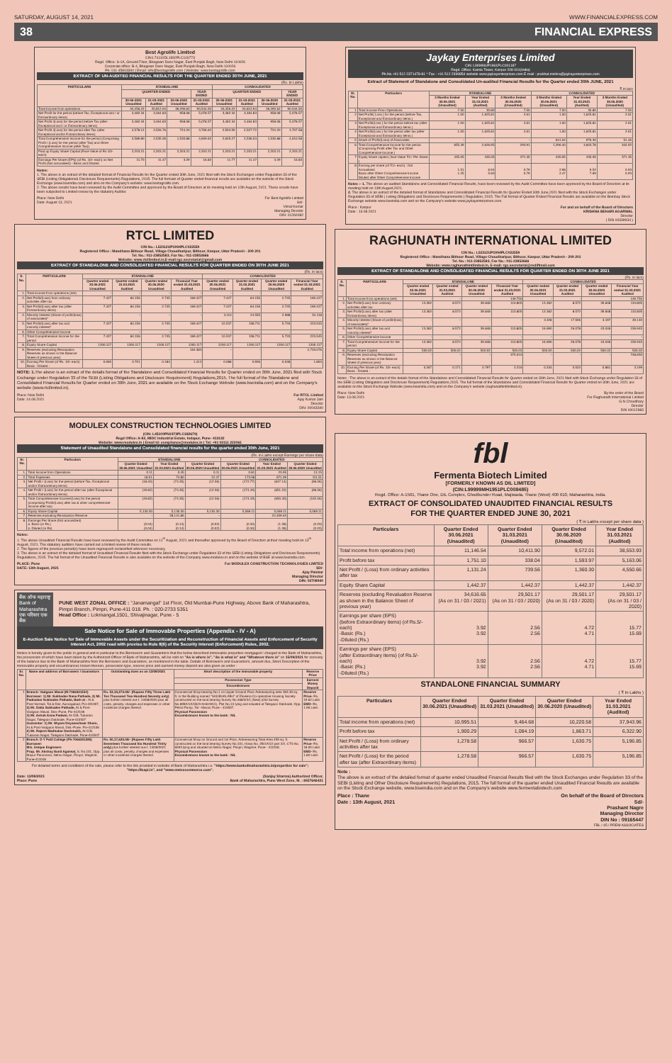SATURDAY, AUGUST 14, 2021 WWW.FINANCIALEXPRESS.COM
38 FINANCIAL EXPRESS
Best Agrolife Limited
CIN:L74110DL1992PLC116773
Regd. Office: S-1A, Ground Floor, Bhagwan Dass Nagar, East Punjabi Bagh, New Delhi-110026
Corporate office: B-4, Bhagwan Dass Nagar, East Punjabi Bagh, New Delhi-110026
Ph: 011-45803300 | Email: info@bestagrolife.com | Website: www.bestagrolife.com
EXTRACT OF UN-AUDITED FINANCIAL RESULTS FOR THE QUARTER ENDED 30TH JUNE, 2021
(Rs. In Lakhs)
| PARTICULARS | STANDALONE | | | | CONSOLIDATED | | | |
| --- | --- | --- | --- | --- | --- | --- | --- | --- |
| | QUARTER ENDED | | | YEAR ENDED | QUARTER ENDED | | | YEAR ENDED |
| | 30-06-2021 Unaudited | 31-03-2021 Audited | 30-06-2020 Unaudited | 31-03-2021 Audited | 30-06-2021 Unaudited | 31-03-2021 Audited | 30-06-2020 Unaudited | 31-03-2021 Audited |
| Total Income from operations | 34,456.22 | 20,812.94 | 36,290.62 | 90,544.50 | 34,456.22 | 20,812.94 | 36,290.62 | 90,544.50 |
| Net Profit for the period (before Tax, Exceptional and / or Extraordinary items) | 3,482.34 | 3,464.83 | 958.08 | 5,078.57 | 3,482.34 | 3,464.83 | 958.08 | 5,078.57 |
| Net Profit /(Loss) for the period before Tax (after Exceptional and / or Extraordinary items) | 3,482.34 | 3,464.83 | 958.08 | 5,078.57 | 3,482.34 | 3,464.83 | 958.08 | 5,078.57 |
| Net Profit /(Loss) for the period after Tax (after Exceptional and/or Extraordinary items) | 2,578.12 | 2,526.76 | 724.20 | 3,706.62 | 2,593.59 | 2,527.72 | 724.20 | 3,707.58 |
| Total Comprehensive Income for the period (Comprising Profit / (Loss) for the period (after Tax) and Other Comprehensive Income (after Tax)) | 2,589.80 | 2,535.06 | 1,530.88 | 4,609.62 | 2,605.27 | 2,536.03 | 1,530.88 | 4,610.58 |
| Paid up Equity Share Capital (Face Value of Rs 10/- each) | 2,203.21 | 2,203.21 | 2,203.21 | 2,203.21 | 2,203.21 | 2,203.21 | 2,203.21 | 2,203.21 |
| Earnings Per Share (EPS) (of Rs. 10/- each) on Net Profit (Not annualised) - Basic and Diluted | 11.70 | 11.47 | 3.29 | 16.82 | 11.77 | 11.47 | 3.29 | 16.83 |
Notes:
1. The above is an extract of the detailed format of Financial Results for the Quarter ended 30th June, 2021 filed with the Stock Exchanges under Regulation 33 of the SEBI (Listing Obligations& Disclosure Requirements) Regulations, 2015. The full formats of Quarter ended financial results are available on the website of the Stock Exchange (www.bseindia.com) and also on the Company's website: www.bestagrolife.com.
2. The above results have been reviewed by the Audit Committee and approved by the Board of Directors at its meeting held on 12th August, 2021. These results have been subjected to Limited review by the statutory Auditor.
Place: New Delhi
Date: August 13, 2021 For Best Agrolife Limited
Sd/-
Vimal Kumar
Managing Director
DIN: 01260082
RTCL LIMITED
CIN No.: L52312UP1994PLC022559
Registered Office : Mandhana Bithoor Road, Village Choudharipur, Bithoor, Kanpur, Uttar Pradesh - 209 201
Tel. No.: 011-23852583, Fax No.: 011-23852666
Website: www.rtcllimited.in,E-mail:rgc.secretarial@gmail.com
EXTRACT OF STANDALONE AND CONSOLIDATED FINANCIAL RESULTS FOR QUARTER ENDED ON 30TH JUNE 2021
(Rs. in lacs)
| S. No. | PARTICULARS | STANDALONE | | | | CONSOLIDATED | | | |
| --- | --- | --- | --- | --- | --- | --- | --- | --- | --- |
| | | Quarter ended 30.06.2021 Unaudited | Quarter ended 31.03.2021 Audited | Quarter ended 30.06.2020 Unaudited | Financial Year ended 31.03.2021 Audited | Quarter ended 30.06.2021 Unaudited | Quarter ended 31.03.2021 Audited | Quarter ended 30.06.2020 Unaudited | Financial Year ended 31.03.2021 Audited |
| 1. | Total income from operations (net) | - | - | - | - | - | - | - | - |
| 2. | Net Profit/(Loss) from ordinary activities after tax | 7.427 | 84.156 | 2.745 | 169.427 | 7.427 | 84.156 | 2.745 | 169.427 |
| 3. | Net Profit/(Loss) after tax (after Extraordinary items) | 7.427 | 84.156 | 2.745 | 169.427 | 7.427 | 84.156 | 2.745 | 169.427 |
| 4. | Minority Interest (Share of profit/(loss) of associates)* | - | - | - | - | 3.110 | 24.555 | 2.988 | 54.118 |
| 5. | Net Profit/(Loss) after tax and minority interest* | 7.427 | 84.156 | 2.745 | 169.427 | 10.537 | 108.711 | 5.733 | 223.545 |
| 6. | Other Comprehensive Income | - | - | - | - | - | - | - | - |
| 7. | Total Comprehensive Income for the period | 7.427 | 84.156 | 2.745 | 169.427 | 10.537 | 108.711 | 5.733 | 223.545 |
| 8. | Equity Share Capital | 1200.117 | 1200.117 | 1200.117 | 1200.117 | 1200.117 | 1200.117 | 1200.117 | 1200.117 |
| 9. | Reserves (excluding Revaluation Reserves as shown in the Balance Sheet of previous year) | - | - | - | 164.383 | - | - | - | 2,733.076 |
| 10. | Earning Per Share (of Rs. 10/- each) Basic : Diluted : | 0.060 | 0.701 | 0.184 | 1.412 | 0.088 | 0.906 | 0.048 | 1.863 |
NOTE: 1. The above is an extract of the details format of the Standalone and Consolidated Financial Results for Quarter ended on 30th June, 2021 filed with Stock Exchange under Regulation 33 of the SEBI (Listing Obligations and Disclosure Requirement) Regulations,2015. The full format of the Standalone and Consolidated Financial Results for Quarter ended on 30th June, 2021 are available on the Stock Exchange Website (www.bseindia.com) and on the Company's website (www.rtcllimited.in).
Place: New Delhi
Date: 14.08.2021 For RTCL Limited
Ajay Kumar Jain
Director
DIN: 00043340
MODULEX CONSTRUCTION TECHNOLOGIES LIMITED
(CIN: L45100PN1973PLC182679)
Regd Office: A-82, MIDC Industrial Estate, Indapur, Pune- 413132
Website: www.modulex.in | Email Id: compliance@modulex.in | Tel: +91 02111 223061
Statement of Unaudited Standalone and Consolidated financial results for the quarter ended 30th June, 2021
(Rs. in Lakhs except Earnings per share data)
| Sr. No. | Particulars | STANDALONE | | | CONSOLIDATED | | |
| --- | --- | --- | --- | --- | --- | --- | --- |
| | | Quarter Ended 30.06.2021 Unaudited | Year Ended 31.03.2021 Audited | Quarter Ended 30.06.2020 Unaudited | Quarter Ended 30.06.2021 Unaudited | Year Ended 31.03.2021 Audited | Quarter Ended 30.06.2020 Unaudited |
| 1. | Total Income from Operations | 0.11 | 0.45 | 0.11 | 0.81 | 23.95 | 13.15 |
| 2. | Total Expenses | 18.51 | 74.80 | 12.47 | 173.58 | 671.09 | 111.51 |
| 3. | Net Profit / (Loss) for the period (before Tax, Exceptional and/or Extraordinary items) | (18.40) | (74.35) | (12.36) | (172.77) | (647.14) | (98.36) |
| 4. | Net Profit / (Loss) for the period after tax (after Exceptional and/or Extraordinary items) | (19.82) | (74.35) | (12.36) | (174.19) | (651.22) | (98.36) |
| 5. | Total Comprehensive Income/(Loss) for the period (comprising Profit/(Loss) after tax & other comprehensive Income after tax) | (19.82) | (74.35) | (12.36) | (174.19) | (650.40) | (102.46) |
| 6. | Equity Share Capital | 5,130.30 | 5,130.30 | 5,130.30 | 5,069.11 | 5,069.11 | 5,069.11 |
| 7. | Reserves excluding Revaluation Reserve | - | 28,141.86 | - | - | 22,459.63 | - |
| 8. | Earnings Per Share (Not annualized) a. Basic (in Rs.) b. Diluted (in Rs) | (0.04) (0.04) | (0.14) (0.14) | (0.02) (0.02) | (0.34) (0.34) | (1.28) (1.28) | (0.20) (0.20) |
Notes:
1. The above Unaudited Financial Results have been reviewed by the Audit Committee on 11<sup>th</sup> August, 2021 and thereafter approved by the Board of Directors at their meeting held on 13<sup>th</sup> August, 2021. The statutory auditors have carried out a limited review of these results.
2. The figures of the previous period(s) have been regrouped/ reclassified wherever necessary.
3. The above is an extract of the detailed format of Unaudited Financial Results filed with the Stock Exchange under Regulation 33 of the SEBI (Listing Obligations and Disclosure Requirements) Regulations, 2015. The full format of the Unaudited Financial Results is also available on the website of the Company www.modulex.in and on the website of BSE at www.bseindia.com.
PLACE: Pune
DATE: 13th August, 2021 For MODULEX CONSTRUCTION TECHNOLOGIES LIMITED
SD/-
Ajay Palekar
Managing Director
DIN: 02708940
बैंक ऑफ महाराष्ट्र
Bank of Maharashtra
एक परिवार एक बैंक
PUNE WEST ZONAL OFFICE : "Janamangal" 1st Floor, Old Mumbai-Pune Highway, Above Bank of Maharashtra, Pimpri Branch, Pimpri, Pune-411 018. Ph. : 020-2733 5351
Head Office : Lokmangal,1501, Shivajinagar, Pune - 5
Sale Notice for Sale of Immovable Properties (Appendix - IV - A)
E-Auction Sale Notice for Sale of Immovable Assets under the Securitization and Reconstruction of Financial Assets and Enforcement of Security Interest Act, 2002 read with proviso to Rule 8(6) of the Security Interest (Enforcement) Rules, 2002.
Notice is hereby given to the public in general and in particular to the Borrower/s and Guarantor/s that the below described immovable properties mortgaged / charged to the Bank of Maharashtra, the possession of which have been taken by the Authorized Officer of Bank of Maharashtra, will be sold on "As is where is", "As is what is" and "Whatever there is" on 15/09/2021 for recovery of the balance due to the Bank of Maharashtra from the Borrowers and Guarantors, as mentioned in the table. Details of Borrower/s and Guarantor/s, amount due, Short Description of the immovable property and encumbrances known thereon, possession type, reserve price and earnest money deposit are also given as under :
| Sr. No. | Name and address of Borrowers / Guarantors | Outstanding dues as on 12/08/2021 | Short description of the immovable property | Reserve Price |
| --- | --- | --- | --- | --- |
| | | | Possession Type | Earnest Money Deposit |
| | | | Encumbrances | |
| 1 | Branch: Vadgaon Maval (M-7066331154) Borrower: 1) Mr. Sukhadev Nana Pathade, 2) Mr. Padmakar Sukhadev Pathade, Both at : At & Post-Varzadi, Tal & Dist. Aurangabad, Pin-431007, 3) Mr. Datta Sukhadev Pathade, At & Post-Vadgaon Maval, Dist.-Pune, Pin-412106 4) Mr. Ashok Anna Padwal, At-11B, Tukaram Nagar, Talegaon Dabhade, Pune-410507 Guarantor: 1) Mr. Shyam Dnyaneshwar Dhore, At & Post-Vadgaon Maval, Dist.-Pune, Pin-412106 2) Mr. Rajesh Madhukar Deshmukh, At-11B, Tukaram Nagar, Talegaon Dabhade, Pune-410507 | Rs. 53,10,270.00/- (Rupees Fifty Three Lakh Ten Thousand Two Hundred Seventy only) plus further interest w.e.f. 13/08/2020 plus all costs, penalty, charges and expenses or other incidental charges thereof. | Commercial Shop bearing No.1 on Upper Ground Floor Admeasuring area 363.30 sq. ft. in the Building named "SHUBHALABH" of Ekveera Co-operative Housing Society constructed on the land bearing Survey No.468/3/2/1 (New) (Old Survey No.699A/1A/1B/2+3+8+9A/1), Plot No.13 lying and situated at Talegaon Dabhade, Opp. Petrol Pump, Tal - Maval, Pune - 410507. Physical Possession Encumbrances known to the bank : NIL | Reserve Price- Rs. 19.62 Lakh EMD- Rs. 1.96 Lakh |
| 2 | Branch: D Y Patil College (Ph-7066301280) Borrower: M/s. Unique Engineers Prop. Mr. Akshay Sunil Agarwal, S. No.101, Opp. Mayur Panorama, Nehru Nagar, Pimpri, Waghire, Pune-411018 | Rs. 50,17,630.00/- (Rupees Fifty Lakh Seventeen Thousand Six Hundred Thirty only) plus further interest w.e.f. 13/08/2021 plus all costs, penalty, charges and expenses or other incidental charges thereof. | Commercial Shop on Ground and 1st Floor, Admeasuring Total Area 459 sq. ft. constructed on the land bearing Survey No.101, Hissa No. 2B/1A/12 part 2/2, CTS No. 6593 lying and situated at Nehru Nagar, Pimpri, Waghire, Pune - 411018. Physical Possession Encumbrances known to the bank : NIL | Reserve Price- Rs. 18.00 Lakh EMD- Rs. 1.80 Lakh |
For detailed terms and conditions of the sale, please refer to the link provided in website of Bank of Maharashtra i.e. "https://www.bankofmaharashtra.in/properties for sale"; "https://ibapi.in", and "www.mstcecommerce.com".
Date: 13/08/2021
Place: Pune (Sanjay Sharma) Authorized Officer,
Bank of Maharashtra, Pune West Zone, M. : 8427646421
Jaykay Enterprises Limited
CIN: L99999UP1961PLC001187
Regd. Office: Kamla Tower, Kanpur 208 001(India)
Ph.No.+91 512 2371478-81 * Fax : +91 512 2399854 website www.jaykayenterprises.com E-mail : prabhat.mishra@jaykayenterprises.com
Extract of Statement of Standalone and Consolidated Un-audited Financial Results for the Quarter ended 30th JUNE, 2021
₹ in lacs
| Sl. No. | Particulars | STANDALONE | | | CONSOLIDATED | | |
| --- | --- | --- | --- | --- | --- | --- | --- |
| | | 3 Months Ended 30.06.2021 (Unaudited) | Year Ended 31.03.2021 (Audited) | 3 Months Ended 30.06.2020 (Unaudited) | 3 Months Ended 30.06.2021 (Unaudited) | Year Ended 31.03.2021 (Audited) | 3 Months Ended 30.06.2020 (Unaudited) |
| 1 | Total Income From Operations | 7.50 | 30.80 | 7.50 | 7.50 | 30.80 | 7.50 |
| 2 | Net Profit/( Loss ) for the period (before Tax, Exceptional and Extraordinary items.) | 1.00 | 1,625.81 | 2.61 | 1.00 | 1,625.81 | 2.61 |
| 3 | Net Profit/(Loss ) for the period before tax (after Exceptional and Extraordinary items.) | 1.00 | 1,625.81 | 2.61 | 1.00 | 1,625.81 | 2.61 |
| 4 | Net Profit/(Loss ) for the period after tax (after Exceptional and Extraordinary items.) | 1.00 | 1,625.81 | 2.61 | 1.00 | 1,625.81 | 2.61 |
| 5 | Share of Profit/(Loss) of Associates | - | - | - | 641.04 | 976.30 | 51.46 |
| 6 | Total Comprehensive Income for the period (Comprising Profit after Tax and Other Comprehensive Income ) | 655.49 | 2,626.95 | 293.91 | 1,296.40 | 3,603.78 | 344.92 |
| 7 | Equity Share capital ( face Value ₹1/- Per Share ) | 435.05 | 435.05 | 371.35 | 435.05 | 435.05 | 371.35 |
| 8 | Earning per share (of ₹1/- each) : Not Annualised Basic after Other Comprehensive Income Diluted after Other Comprehensive Income | 1.51 1.25 | 6.94 5.60 | 0.79 0.79 | 2.98 2.47 | 9.52 7.69 | 0.93 0.93 |
Notes :- 1. The above un-audited Standalone and Consolidated Financial Results, have been reviewed by the Audit Committee have been approved by the Board of Directors at its meeting held on 13th August,2021.
2. The above is an extract of the detailed format of Standalone and Consolidated Financial Results for Quarter Ended 30th June,2021 filed with the Stock Exchanges under Regulation 33 of SEBI ( Listing Obligations and Disclosure Requirements ) Regulation, 2015. The Full format of Quarter Ended Financial Results are available on the Bombay Stock Exchange website www.bseindia.com and on the Company's website www.jaykayenterprises.com.
Place : Kanpur
Date : 13.08.2021 For and on behalf of the Board of Directors
KRISHNA BEHARI AGARWAL
Director
( DIN 00339934 )
RAGHUNATH INTERNATIONAL LIMITED
CIN No.: L52312UP1994PLC022559
Registered Office : Mandhana Bithoor Road, Village Choudharipur, Bithoor, Kanpur, Uttar Pradesh - 209 201
Tel. No.: 011-23852583, Fax No.: 011-23852666
Website: www.raghunathintlimited.in, E-mail: rgc.secretarial@rediffmail.com
EXTRACT OF STANDALONE AND CONSOLIDATED FINANCIAL RESULTS FOR QUARTER ENDED ON 30TH JUNE 2021
(Rs. in lacs)
| S. No. | PARTICULARS | STANDALONE | | | | CONSOLIDATED | | | |
| --- | --- | --- | --- | --- | --- | --- | --- | --- | --- |
| | | Quarter ended 30.06.2021 Unaudited | Quarter ended 31.03.2021 Audited | Quarter ended 30.06.2020 Unaudited | Financial Year ended 31.03.2021 Audited | Quarter ended 30.06.2021 Unaudited | Quarter ended 31.03.2021 Audited | Quarter ended 30.06.2020 Unaudited | Financial Year ended 31.03.2021 Audited |
| 1. | Total income from operations (net) | - | - | - | 149.750 | - | - | - | 149.750 |
| 2. | Net Profit/(Loss) from ordinary activities after tax | 13.362 | 8.572 | 39.848 | 110.805 | 13.362 | 8.572 | 39.848 | 110.805 |
| 3. | Net Profit/(Loss) after tax (after Extraordinary items) | 13.362 | 8.572 | 39.848 | 110.805 | 13.362 | 8.572 | 39.848 | 110.805 |
| 4. | Minority Interest (Share of profit/(loss) of associates)* | - | - | - | - | 3.328 | 17.506 | 3.197 | 49.140 |
| 5. | Net Profit/(Loss) after tax and minority interest* | 13.362 | 8.572 | 39.848 | 110.805 | 16.690 | 26.078 | 43.046 | 159.945 |
| 6. | Other Comprehensive Income | - | - | - | - | - | - | - | - |
| 7. | Total Comprehensive Income for the period | 13.362 | 8.572 | 39.848 | 110.805 | 16.690 | 26.078 | 43.046 | 159.945 |
| 8. | Equity Share Capital | 500.02 | 500.02 | 500.02 | 500.02 | 500.02 | 500.02 | 500.02 | 500.02 |
| 9. | Reserves (excluding Revaluation Reserves as shown in the Balance Sheet of previous year) | - | - | - | 375.010 | - | - | - | 748.650 |
| 10. | Earning Per Share (of Rs. 10/- each) Basic : Diluted : | 0.267 | 0.171 | 0.797 | 2.216 | 0.334 | 0.522 | 0.861 | 3.199 |
Notes : The above is an extract of the details format of the Standalone and Consolidated Financial Results for Quarter ended on 30th June, 2021 filed with Stock Exchange under Regulation 33 of the SEBI (Listing Obligations and Disclosure Requirement) Regulations,2015. The full format of the Standalone and Consolidated Financial Results for Quarter ended on 30th June, 2021 are available on the Stock Exchange Website (www.bseindia.com) and on the Company's website (raghunathintlimited.in).
Place: New Delhi
Date: 13.08.2021 By the order of the Board
For Raghunath International Limited
G.N Choudhary
Director
DIN 00012883
fbl
Fermenta Biotech Limited
[FORMERLY KNOWN AS DIL LIMITED]
(CIN:L99999MH1951PLC008485)
Regd. Office: A-1501, Thane One, DIL Complex, Ghodbunder Road, Majiwada, Thane (West) 400 610, Maharashtra, India.
EXTRACT OF CONSOLIDATED UNAUDITED FINANCIAL RESULTS
FOR THE QUARTER ENDED JUNE 30, 2021
( ₹ in Lakhs except per share data )
| Particulars | Quarter Ended 30.06.2021 (Unaudited) | Quarter Ended 31.03.2021 (Unaudited) | Quarter Ended 30.06.2020 (Unaudited) | Year Ended 31.03.2021 (Audited) |
| --- | --- | --- | --- | --- |
| Total income from operations (net) | 11,146.54 | 10,411.90 | 9,572.01 | 38,553.93 |
| Profit before tax | 1,751.10 | 338.04 | 1,593.97 | 5,163.06 |
| Net Profit / (Loss) from ordinary activities after tax | 1,131.24 | 739.56 | 1,360.30 | 4,550.66 |
| Equity Share Capital | 1,442.37 | 1,442.37 | 1,442.37 | 1,442.37 |
| Reserves (excluding Revaluation Reserve as shown in the Balance Sheet of previous year) | 34,616.65 (As on 31 / 03 / 2021) | 29,501.17 (As on 31 / 03 / 2020) | 29,501.17 (As on 31 / 03 / 2020) | 29,501.17 (As on 31 / 03 / 2020) |
| Earnings per share (EPS) (before Extraordinary items) (of Rs.5/- each) -Basic (Rs.) -Diluted (Rs.) | 3.92 3.92 | 2.56 2.56 | 4.72 4.71 | 15.77 15.69 |
| Earnings per share (EPS) (after Extraordinary items) (of Rs.5/- each) -Basic (Rs.) -Diluted (Rs.) | 3.92 3.92 | 2.56 2.56 | 4.72 4.71 | 15.77 15.69 |
STANDALONE FINANCIAL SUMMARY
( ₹ In Lakhs )
| Particulars | Quarter Ended 30.06.2021 (Unaudited) | Quarter Ended 31.03.2021 (Unaudited) | Quarter Ended 30.06.2020 (Unaudited) | Year Ended 31.03.2021 (Audited) |
| --- | --- | --- | --- | --- |
| Total income from operations (net) | 10,995.51 | 9,464.68 | 10,220.58 | 37,943.96 |
| Profit before tax | 1,900.29 | 1,084.19 | 1,863.71 | 6,322.90 |
| Net Profit / (Loss) from ordinary activities after tax | 1,278.58 | 966.57 | 1,630.75 | 5,196.85 |
| Net Profit / (Loss) for the period after tax (after Extraordinary items) | 1,278.58 | 966.57 | 1,630.75 | 5,196.85 |
Note :
The above is an extract of the detailed format of quarter ended Unaudited Financial Results filed with the Stock Exchanges under Regulation 33 of the SEBI (Listing and Other Disclosure Requirements) Regulations, 2015. The full format of the quarter ended Unaudited Financial Results are available on the Stock Exchange website, www.bseindia.com and on the Company's website www.fermentabiotech.com
Place : Thane
Date : 13th August, 2021 On behalf of the Board of Directors
Sd/-
Prashant Nagre
Managing Director
DIN No : 09165447
FBL / 45 / PREM ASSOCIATES